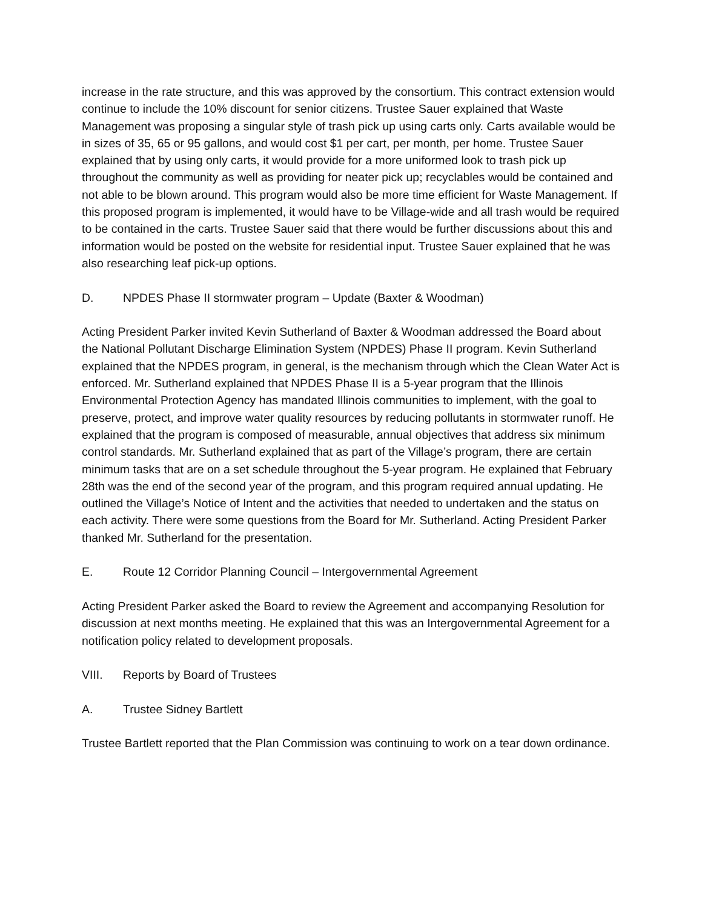increase in the rate structure, and this was approved by the consortium. This contract extension would continue to include the 10% discount for senior citizens. Trustee Sauer explained that Waste Management was proposing a singular style of trash pick up using carts only. Carts available would be in sizes of 35, 65 or 95 gallons, and would cost $1 per cart, per month, per home. Trustee Sauer explained that by using only carts, it would provide for a more uniformed look to trash pick up throughout the community as well as providing for neater pick up; recyclables would be contained and not able to be blown around. This program would also be more time efficient for Waste Management. If this proposed program is implemented, it would have to be Village-wide and all trash would be required to be contained in the carts. Trustee Sauer said that there would be further discussions about this and information would be posted on the website for residential input. Trustee Sauer explained that he was also researching leaf pick-up options.
D. NPDES Phase II stormwater program – Update (Baxter & Woodman)
Acting President Parker invited Kevin Sutherland of Baxter & Woodman addressed the Board about the National Pollutant Discharge Elimination System (NPDES) Phase II program. Kevin Sutherland explained that the NPDES program, in general, is the mechanism through which the Clean Water Act is enforced. Mr. Sutherland explained that NPDES Phase II is a 5-year program that the Illinois Environmental Protection Agency has mandated Illinois communities to implement, with the goal to preserve, protect, and improve water quality resources by reducing pollutants in stormwater runoff. He explained that the program is composed of measurable, annual objectives that address six minimum control standards. Mr. Sutherland explained that as part of the Village’s program, there are certain minimum tasks that are on a set schedule throughout the 5-year program. He explained that February 28th was the end of the second year of the program, and this program required annual updating. He outlined the Village’s Notice of Intent and the activities that needed to undertaken and the status on each activity. There were some questions from the Board for Mr. Sutherland. Acting President Parker thanked Mr. Sutherland for the presentation.
E. Route 12 Corridor Planning Council – Intergovernmental Agreement
Acting President Parker asked the Board to review the Agreement and accompanying Resolution for discussion at next months meeting. He explained that this was an Intergovernmental Agreement for a notification policy related to development proposals.
VIII. Reports by Board of Trustees
A. Trustee Sidney Bartlett
Trustee Bartlett reported that the Plan Commission was continuing to work on a tear down ordinance.